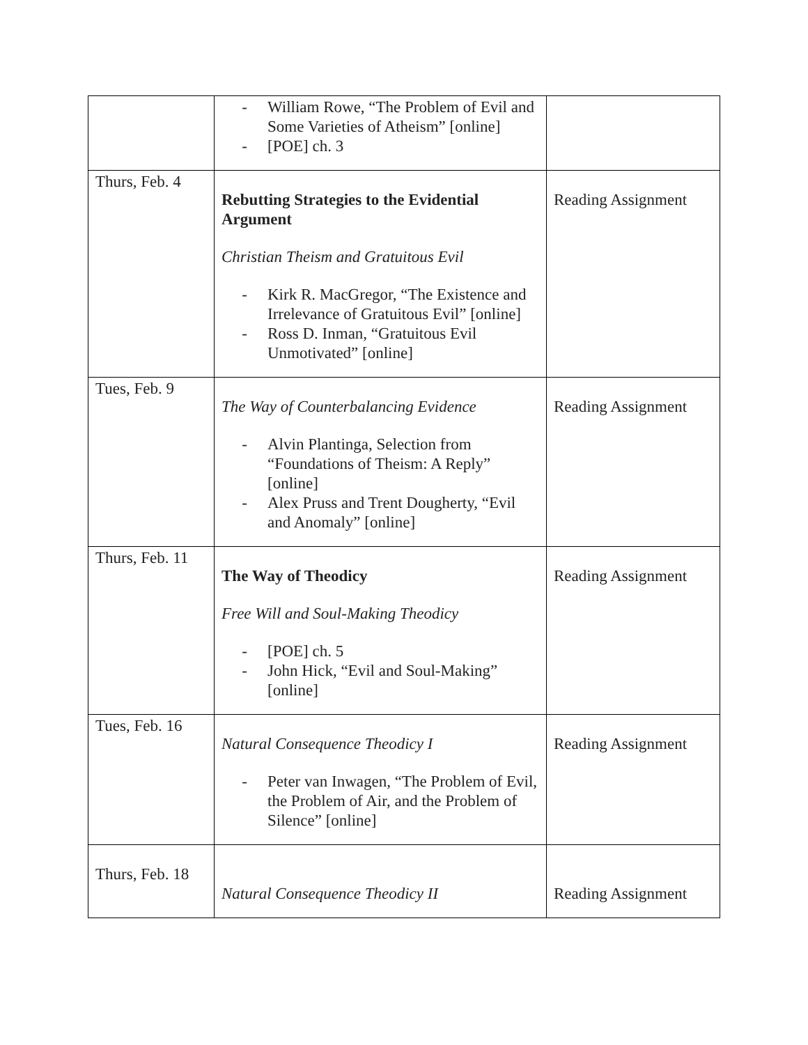| | - William Rowe, “The Problem of Evil and Some Varieties of Atheism” [online] - [POE] ch. 3 | |
| Thurs, Feb. 4 | Rebutting Strategies to the Evidential Argument Christian Theism and Gratuitous Evil - Kirk R. MacGregor, “The Existence and Irrelevance of Gratuitous Evil” [online] - Ross D. Inman, “Gratuitous Evil Unmotivated” [online] | Reading Assignment |
| Tues, Feb. 9 | The Way of Counterbalancing Evidence - Alvin Plantinga, Selection from “Foundations of Theism: A Reply” [online] - Alex Pruss and Trent Dougherty, “Evil and Anomaly” [online] | Reading Assignment |
| Thurs, Feb. 11 | The Way of Theodicy Free Will and Soul-Making Theodicy - [POE] ch. 5 - John Hick, “Evil and Soul-Making” [online] | Reading Assignment |
| Tues, Feb. 16 | Natural Consequence Theodicy I - Peter van Inwagen, “The Problem of Evil, the Problem of Air, and the Problem of Silence” [online] | Reading Assignment |
| Thurs, Feb. 18 | Natural Consequence Theodicy II | Reading Assignment |